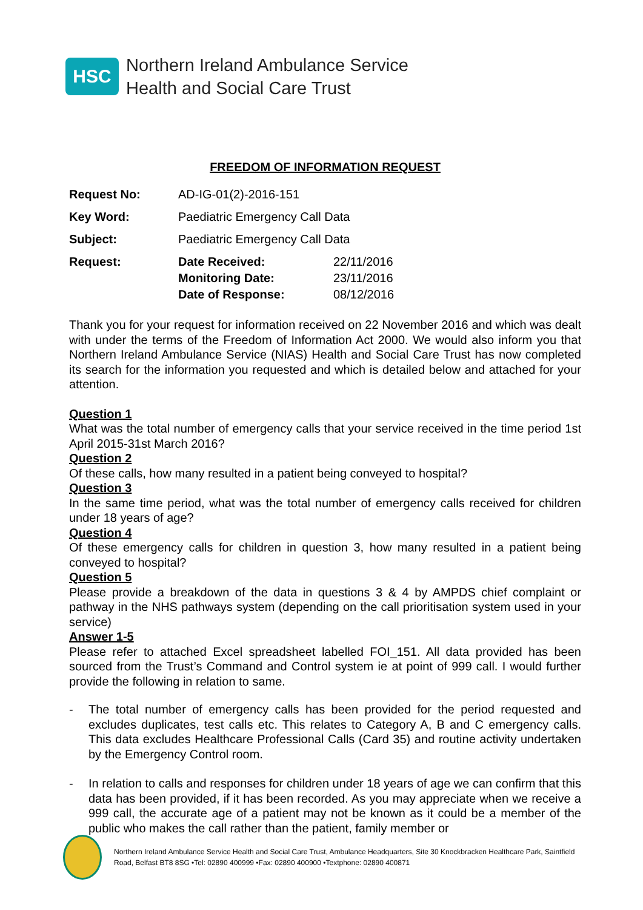HSC
Northern Ireland Ambulance Service
Health and Social Care Trust
FREEDOM OF INFORMATION REQUEST
| Request No: | AD-IG-01(2)-2016-151 | |
| Key Word: | Paediatric Emergency Call Data | |
| Subject: | Paediatric Emergency Call Data | |
| Request: | Date Received: | 22/11/2016 |
| | Monitoring Date: | 23/11/2016 |
| | Date of Response: | 08/12/2016 |
Thank you for your request for information received on 22 November 2016 and which was dealt with under the terms of the Freedom of Information Act 2000. We would also inform you that Northern Ireland Ambulance Service (NIAS) Health and Social Care Trust has now completed its search for the information you requested and which is detailed below and attached for your attention.
Question 1
What was the total number of emergency calls that your service received in the time period 1st April 2015-31st March 2016?
Question 2
Of these calls, how many resulted in a patient being conveyed to hospital?
Question 3
In the same time period, what was the total number of emergency calls received for children under 18 years of age?
Question 4
Of these emergency calls for children in question 3, how many resulted in a patient being conveyed to hospital?
Question 5
Please provide a breakdown of the data in questions 3 & 4 by AMPDS chief complaint or pathway in the NHS pathways system (depending on the call prioritisation system used in your service)
Answer 1-5
Please refer to attached Excel spreadsheet labelled FOI_151. All data provided has been sourced from the Trust’s Command and Control system ie at point of 999 call. I would further provide the following in relation to same.
- The total number of emergency calls has been provided for the period requested and excludes duplicates, test calls etc. This relates to Category A, B and C emergency calls. This data excludes Healthcare Professional Calls (Card 35) and routine activity undertaken by the Emergency Control room.
- In relation to calls and responses for children under 18 years of age we can confirm that this data has been provided, if it has been recorded. As you may appreciate when we receive a 999 call, the accurate age of a patient may not be known as it could be a member of the public who makes the call rather than the patient, family member or
Northern Ireland Ambulance Service Health and Social Care Trust, Ambulance Headquarters, Site 30 Knockbracken Healthcare Park, Saintfield
Road, Belfast BT8 8SG •Tel: 02890 400999 •Fax: 02890 400900 •Textphone: 02890 400871